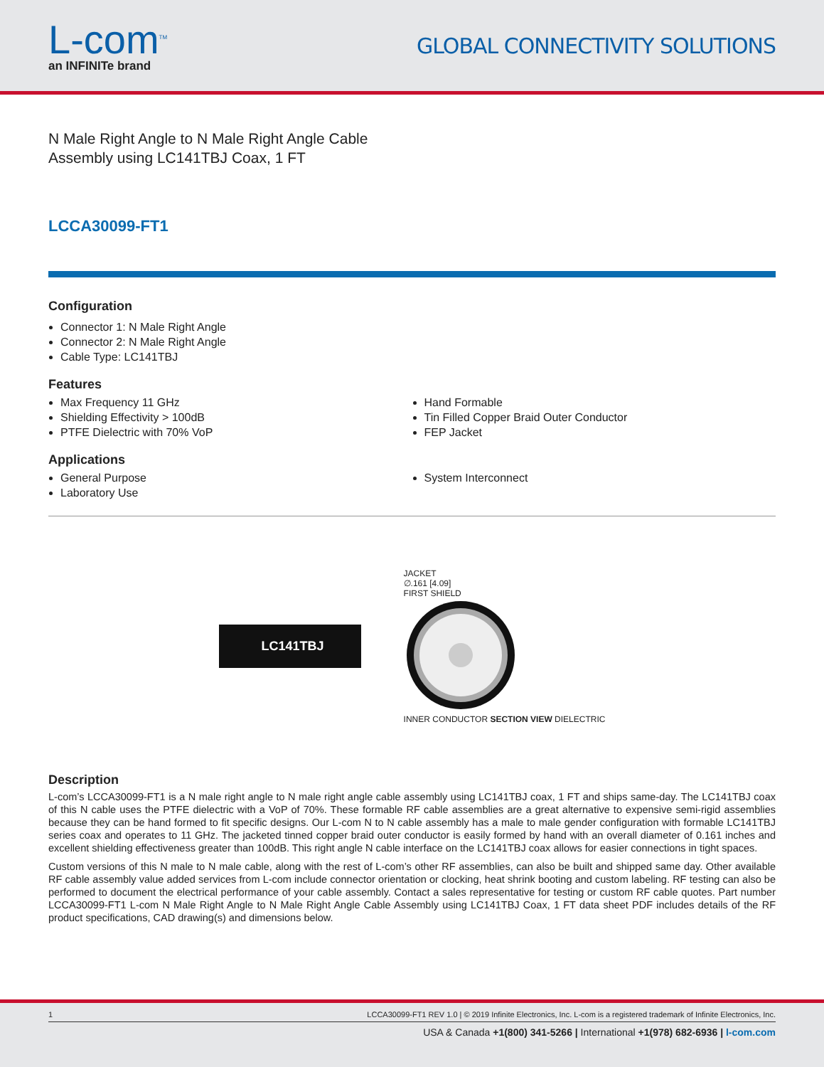L-com<sup>TM</sup>
an INFINITe brand
GLOBAL CONNECTIVITY SOLUTIONS
N Male Right Angle to N Male Right Angle Cable
Assembly using LC141TBJ Coax, 1 FT
LCCA30099-FT1
Configuration
Connector 1: N Male Right Angle
Connector 2: N Male Right Angle
Cable Type: LC141TBJ
Features
Max Frequency 11 GHz
Shielding Effectivity > 100dB
PTFE Dielectric with 70% VoP
Hand Formable
Tin Filled Copper Braid Outer Conductor
FEP Jacket
Applications
General Purpose
Laboratory Use
System Interconnect
LC141TBJ
JACKET
∅.161 [4.09]
FIRST SHIELD
INNER CONDUCTOR SECTION VIEW DIELECTRIC
Description
L-com’s LCCA30099-FT1 is a N male right angle to N male right angle cable assembly using LC141TBJ coax, 1 FT and ships same-day. The LC141TBJ coax of this N cable uses the PTFE dielectric with a VoP of 70%. These formable RF cable assemblies are a great alternative to expensive semi-rigid assemblies because they can be hand formed to fit specific designs. Our L-com N to N cable assembly has a male to male gender configuration with formable LC141TBJ series coax and operates to 11 GHz. The jacketed tinned copper braid outer conductor is easily formed by hand with an overall diameter of 0.161 inches and excellent shielding effectiveness greater than 100dB. This right angle N cable interface on the LC141TBJ coax allows for easier connections in tight spaces.
Custom versions of this N male to N male cable, along with the rest of L-com’s other RF assemblies, can also be built and shipped same day. Other available RF cable assembly value added services from L-com include connector orientation or clocking, heat shrink booting and custom labeling. RF testing can also be performed to document the electrical performance of your cable assembly. Contact a sales representative for testing or custom RF cable quotes. Part number LCCA30099-FT1 L-com N Male Right Angle to N Male Right Angle Cable Assembly using LC141TBJ Coax, 1 FT data sheet PDF includes details of the RF product specifications, CAD drawing(s) and dimensions below.
1 LCCA30099-FT1 REV 1.0 | © 2019 Infinite Electronics, Inc. L-com is a registered trademark of Infinite Electronics, Inc.
USA & Canada +1(800) 341-5266 | International +1(978) 682-6936 | l-com.com